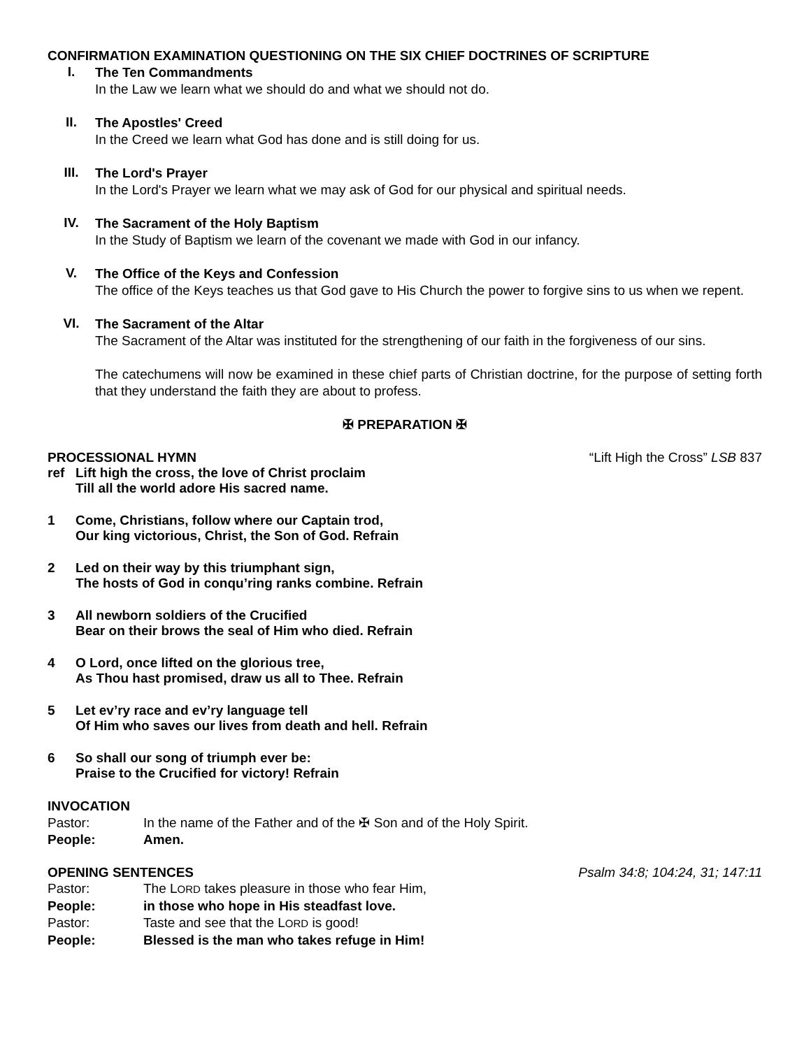CONFIRMATION EXAMINATION QUESTIONING ON THE SIX CHIEF DOCTRINES OF SCRIPTURE
I.
The Ten Commandments
In the Law we learn what we should do and what we should not do.
II.
The Apostles' Creed
In the Creed we learn what God has done and is still doing for us.
III.
The Lord's Prayer
In the Lord's Prayer we learn what we may ask of God for our physical and spiritual needs.
IV.
The Sacrament of the Holy Baptism
In the Study of Baptism we learn of the covenant we made with God in our infancy.
V.
The Office of the Keys and Confession
The office of the Keys teaches us that God gave to His Church the power to forgive sins to us when we repent.
VI.
The Sacrament of the Altar
The Sacrament of the Altar was instituted for the strengthening of our faith in the forgiveness of our sins.
The catechumens will now be examined in these chief parts of Christian doctrine, for the purpose of setting forth that they understand the faith they are about to profess.
✠ PREPARATION ✠
PROCESSIONAL HYMN “Lift High the Cross” LSB 837
ref Lift high the cross, the love of Christ proclaim
Till all the world adore His sacred name.
1 Come, Christians, follow where our Captain trod,
Our king victorious, Christ, the Son of God. Refrain
2 Led on their way by this triumphant sign,
The hosts of God in conqu’ring ranks combine. Refrain
3 All newborn soldiers of the Crucified
Bear on their brows the seal of Him who died. Refrain
4 O Lord, once lifted on the glorious tree,
As Thou hast promised, draw us all to Thee. Refrain
5 Let ev’ry race and ev’ry language tell
Of Him who saves our lives from death and hell. Refrain
6 So shall our song of triumph ever be:
Praise to the Crucified for victory! Refrain
INVOCATION
Pastor: In the name of the Father and of the ✠ Son and of the Holy Spirit.
People: Amen.
OPENING SENTENCES Psalm 34:8; 104:24, 31; 147:11
Pastor: The LORD takes pleasure in those who fear Him,
People: in those who hope in His steadfast love.
Pastor: Taste and see that the LORD is good!
People: Blessed is the man who takes refuge in Him!